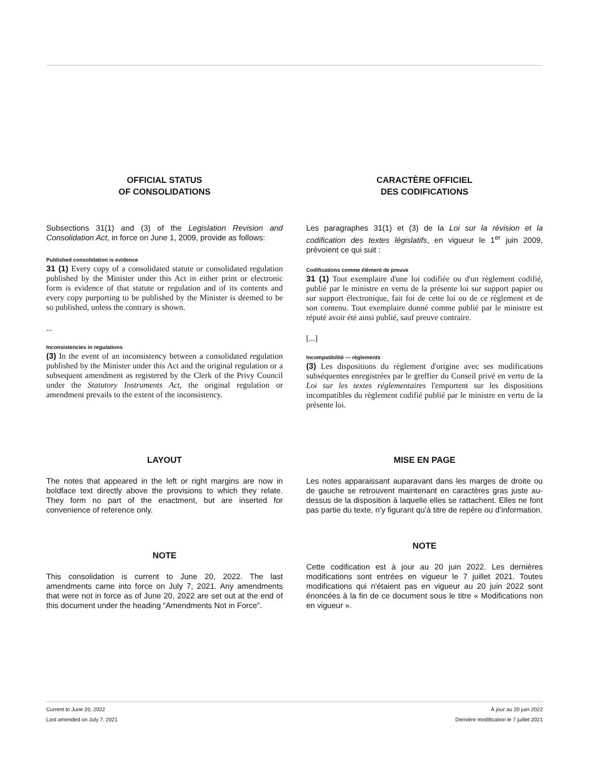OFFICIAL STATUS
OF CONSOLIDATIONS
Subsections 31(1) and (3) of the Legislation Revision and Consolidation Act, in force on June 1, 2009, provide as follows:
Published consolidation is evidence
31 (1) Every copy of a consolidated statute or consolidated regulation published by the Minister under this Act in either print or electronic form is evidence of that statute or regulation and of its contents and every copy purporting to be published by the Minister is deemed to be so published, unless the contrary is shown.
...
Inconsistencies in regulations
(3) In the event of an inconsistency between a consolidated regulation published by the Minister under this Act and the original regulation or a subsequent amendment as registered by the Clerk of the Privy Council under the Statutory Instruments Act, the original regulation or amendment prevails to the extent of the inconsistency.
CARACTÈRE OFFICIEL
DES CODIFICATIONS
Les paragraphes 31(1) et (3) de la Loi sur la révision et la codification des textes législatifs, en vigueur le 1<sup>er</sup> juin 2009, prévoient ce qui suit :
Codifications comme élément de preuve
31 (1) Tout exemplaire d'une loi codifiée ou d'un règlement codifié, publié par le ministre en vertu de la présente loi sur support papier ou sur support électronique, fait foi de cette loi ou de ce règlement et de son contenu. Tout exemplaire donné comme publié par le ministre est réputé avoir été ainsi publié, sauf preuve contraire.
[...]
Incompatibilité — règlements
(3) Les dispositions du règlement d'origine avec ses modifications subséquentes enregistrées par le greffier du Conseil privé en vertu de la Loi sur les textes réglementaires l'emportent sur les dispositions incompatibles du règlement codifié publié par le ministre en vertu de la présente loi.
LAYOUT
The notes that appeared in the left or right margins are now in boldface text directly above the provisions to which they relate. They form no part of the enactment, but are inserted for convenience of reference only.
NOTE
This consolidation is current to June 20, 2022. The last amendments came into force on July 7, 2021. Any amendments that were not in force as of June 20, 2022 are set out at the end of this document under the heading “Amendments Not in Force”.
MISE EN PAGE
Les notes apparaissant auparavant dans les marges de droite ou de gauche se retrouvent maintenant en caractères gras juste au-dessus de la disposition à laquelle elles se rattachent. Elles ne font pas partie du texte, n’y figurant qu’à titre de repère ou d’information.
NOTE
Cette codification est à jour au 20 juin 2022. Les dernières modifications sont entrées en vigueur le 7 juillet 2021. Toutes modifications qui n'étaient pas en vigueur au 20 juin 2022 sont énoncées à la fin de ce document sous le titre « Modifications non en vigueur ».
Current to June 20, 2022
Last amended on July 7, 2021
À jour au 20 juin 2022
Dernière modification le 7 juillet 2021